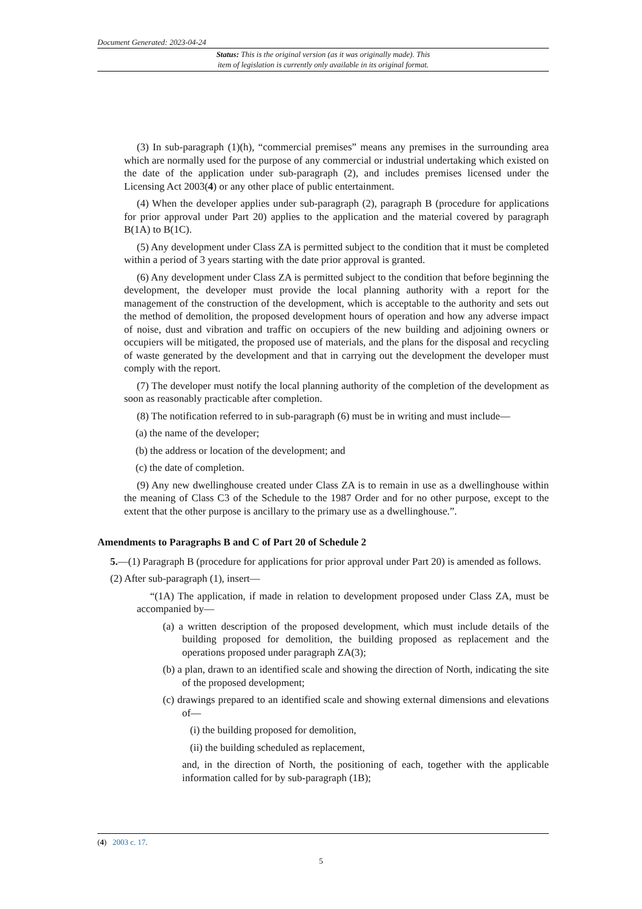Document Generated: 2023-04-24
Status: This is the original version (as it was originally made). This
item of legislation is currently only available in its original format.
(3) In sub-paragraph (1)(h), “commercial premises” means any premises in the surrounding area which are normally used for the purpose of any commercial or industrial undertaking which existed on the date of the application under sub-paragraph (2), and includes premises licensed under the Licensing Act 2003(4) or any other place of public entertainment.
(4) When the developer applies under sub-paragraph (2), paragraph B (procedure for applications for prior approval under Part 20) applies to the application and the material covered by paragraph B(1A) to B(1C).
(5) Any development under Class ZA is permitted subject to the condition that it must be completed within a period of 3 years starting with the date prior approval is granted.
(6) Any development under Class ZA is permitted subject to the condition that before beginning the development, the developer must provide the local planning authority with a report for the management of the construction of the development, which is acceptable to the authority and sets out the method of demolition, the proposed development hours of operation and how any adverse impact of noise, dust and vibration and traffic on occupiers of the new building and adjoining owners or occupiers will be mitigated, the proposed use of materials, and the plans for the disposal and recycling of waste generated by the development and that in carrying out the development the developer must comply with the report.
(7) The developer must notify the local planning authority of the completion of the development as soon as reasonably practicable after completion.
(8) The notification referred to in sub-paragraph (6) must be in writing and must include—
(a) the name of the developer;
(b) the address or location of the development; and
(c) the date of completion.
(9) Any new dwellinghouse created under Class ZA is to remain in use as a dwellinghouse within the meaning of Class C3 of the Schedule to the 1987 Order and for no other purpose, except to the extent that the other purpose is ancillary to the primary use as a dwellinghouse.”.
Amendments to Paragraphs B and C of Part 20 of Schedule 2
5.—(1) Paragraph B (procedure for applications for prior approval under Part 20) is amended as follows.
(2) After sub-paragraph (1), insert—
“(1A) The application, if made in relation to development proposed under Class ZA, must be accompanied by—
(a) a written description of the proposed development, which must include details of the building proposed for demolition, the building proposed as replacement and the operations proposed under paragraph ZA(3);
(b) a plan, drawn to an identified scale and showing the direction of North, indicating the site of the proposed development;
(c) drawings prepared to an identified scale and showing external dimensions and elevations of—
(i) the building proposed for demolition,
(ii) the building scheduled as replacement,
and, in the direction of North, the positioning of each, together with the applicable information called for by sub-paragraph (1B);
(4) 2003 c. 17.
5